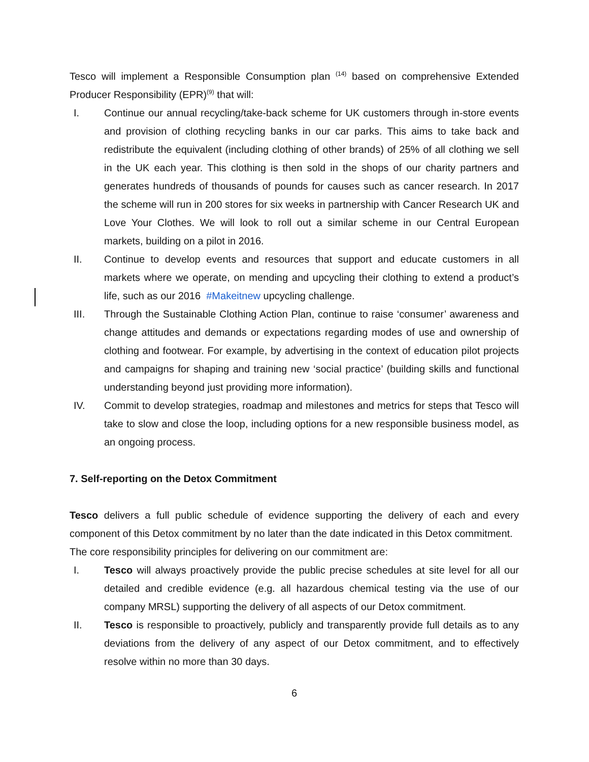Tesco will implement a Responsible Consumption plan <sup>(14)</sup> based on comprehensive Extended Producer Responsibility (EPR)<sup>(9)</sup> that will:
I. Continue our annual recycling/take-back scheme for UK customers through in-store events and provision of clothing recycling banks in our car parks. This aims to take back and redistribute the equivalent (including clothing of other brands) of 25% of all clothing we sell in the UK each year. This clothing is then sold in the shops of our charity partners and generates hundreds of thousands of pounds for causes such as cancer research. In 2017 the scheme will run in 200 stores for six weeks in partnership with Cancer Research UK and Love Your Clothes. We will look to roll out a similar scheme in our Central European markets, building on a pilot in 2016.
II. Continue to develop events and resources that support and educate customers in all markets where we operate, on mending and upcycling their clothing to extend a product’s life, such as our 2016 #Makeitnew upcycling challenge.
III. Through the Sustainable Clothing Action Plan, continue to raise ‘consumer’ awareness and change attitudes and demands or expectations regarding modes of use and ownership of clothing and footwear. For example, by advertising in the context of education pilot projects and campaigns for shaping and training new ‘social practice’ (building skills and functional understanding beyond just providing more information).
IV. Commit to develop strategies, roadmap and milestones and metrics for steps that Tesco will take to slow and close the loop, including options for a new responsible business model, as an ongoing process.
7. Self-reporting on the Detox Commitment
Tesco delivers a full public schedule of evidence supporting the delivery of each and every component of this Detox commitment by no later than the date indicated in this Detox commitment.
The core responsibility principles for delivering on our commitment are:
I. Tesco will always proactively provide the public precise schedules at site level for all our detailed and credible evidence (e.g. all hazardous chemical testing via the use of our company MRSL) supporting the delivery of all aspects of our Detox commitment.
II. Tesco is responsible to proactively, publicly and transparently provide full details as to any deviations from the delivery of any aspect of our Detox commitment, and to effectively resolve within no more than 30 days.
6